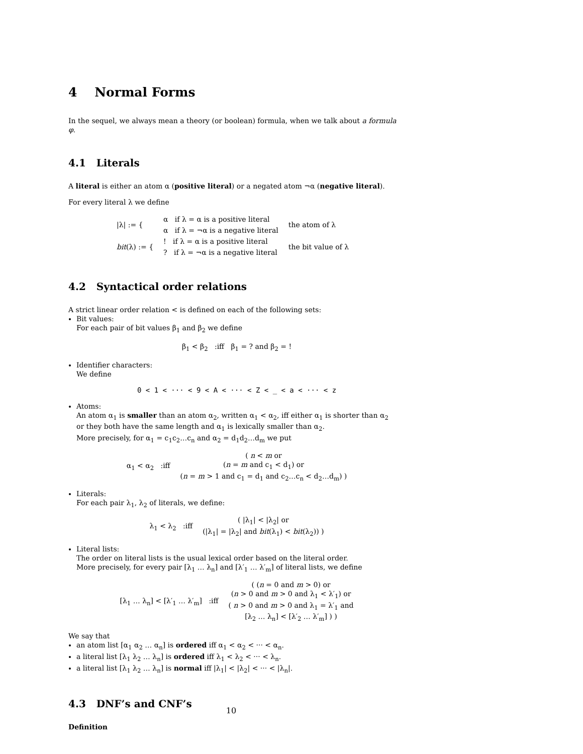4 Normal Forms
In the sequel, we always mean a theory (or boolean) formula, when we talk about a formula φ.
4.1 Literals
A literal is either an atom α (positive literal) or a negated atom ¬α (negative literal).
For every literal λ we define
| /λ/ := { | α if λ = α is a positive literal | the atom of λ |
| | α if λ = ¬α is a negative literal | |
| bit (λ) := { | ! if λ = α is a positive literal | the bit value of λ |
| | ? if λ = ¬α is a negative literal | |
4.2 Syntactical order relations
A strict linear order relation < is defined on each of the following sets:
Bit values:
For each pair of bit values β<sub>1</sub> and β<sub>2</sub> we define
β<sub>1</sub> < β<sub>2</sub> :iff β<sub>1</sub> = ? and β<sub>2</sub> = !
Identifier characters:
We define
0 < 1 < ··· < 9 < A < ··· < Z < _ < a < ··· < z
Atoms:
An atom α<sub>1</sub> is smaller than an atom α<sub>2</sub>, written α<sub>1</sub> < α<sub>2</sub>, iff either α<sub>1</sub> is shorter than α<sub>2</sub> or they both have the same length and α<sub>1</sub> is lexically smaller than α<sub>2</sub>.
More precisely, for α<sub>1</sub> = c<sub>1</sub>c<sub>2</sub>…c<sub>n</sub> and α<sub>2</sub> = d<sub>1</sub>d<sub>2</sub>…d<sub>m</sub> we put
| α<sub>1</sub> < α<sub>2</sub> :iff | ( n < m or ( n = m and c<sub>1</sub> < d<sub>1</sub>) or ( n = m > 1 and c<sub>1</sub> = d<sub>1</sub> and c<sub>2</sub>…c<sub>n</sub> < d<sub>2</sub>…d<sub>m</sub>) ) |
Literals:
For each pair λ<sub>1</sub>, λ<sub>2</sub> of literals, we define:
| λ<sub>1</sub> < λ<sub>2</sub> :iff | ( /λ<sub>1</sub>/ < /λ<sub>2</sub>/ or (/λ<sub>1</sub>/ = /λ<sub>2</sub>/ and bit (λ<sub>1</sub>) < bit (λ<sub>2</sub>)) ) |
Literal lists:
The order on literal lists is the usual lexical order based on the literal order.
More precisely, for every pair [λ<sub>1</sub> … λ<sub>n</sub>] and [λ′<sub>1</sub> … λ′<sub>m</sub>] of literal lists, we define
| [λ<sub>1</sub> … λ<sub>n</sub>] < [λ′<sub>1</sub> … λ′<sub>m</sub>] :iff | ( ( n = 0 and m > 0) or ( n > 0 and m > 0 and λ<sub>1</sub> < λ′<sub>1</sub>) or ( n > 0 and m > 0 and λ<sub>1</sub> = λ′<sub>1</sub> and [λ<sub>2</sub> … λ<sub>n</sub>] < [λ′<sub>2</sub> … λ′<sub>m</sub>] ) ) |
We say that
an atom list [α<sub>1</sub> α<sub>2</sub> … α<sub>n</sub>] is ordered iff α<sub>1</sub> < α<sub>2</sub> < ··· < α<sub>n</sub>.
a literal list [λ<sub>1</sub> λ<sub>2</sub> … λ<sub>n</sub>] is ordered iff λ<sub>1</sub> < λ<sub>2</sub> < ··· < λ<sub>n</sub>.
a literal list [λ<sub>1</sub> λ<sub>2</sub> … λ<sub>n</sub>] is normal iff |λ<sub>1</sub>| < |λ<sub>2</sub>| < ··· < |λ<sub>n</sub>|.
4.3 DNF’s and CNF’s
Definition
10